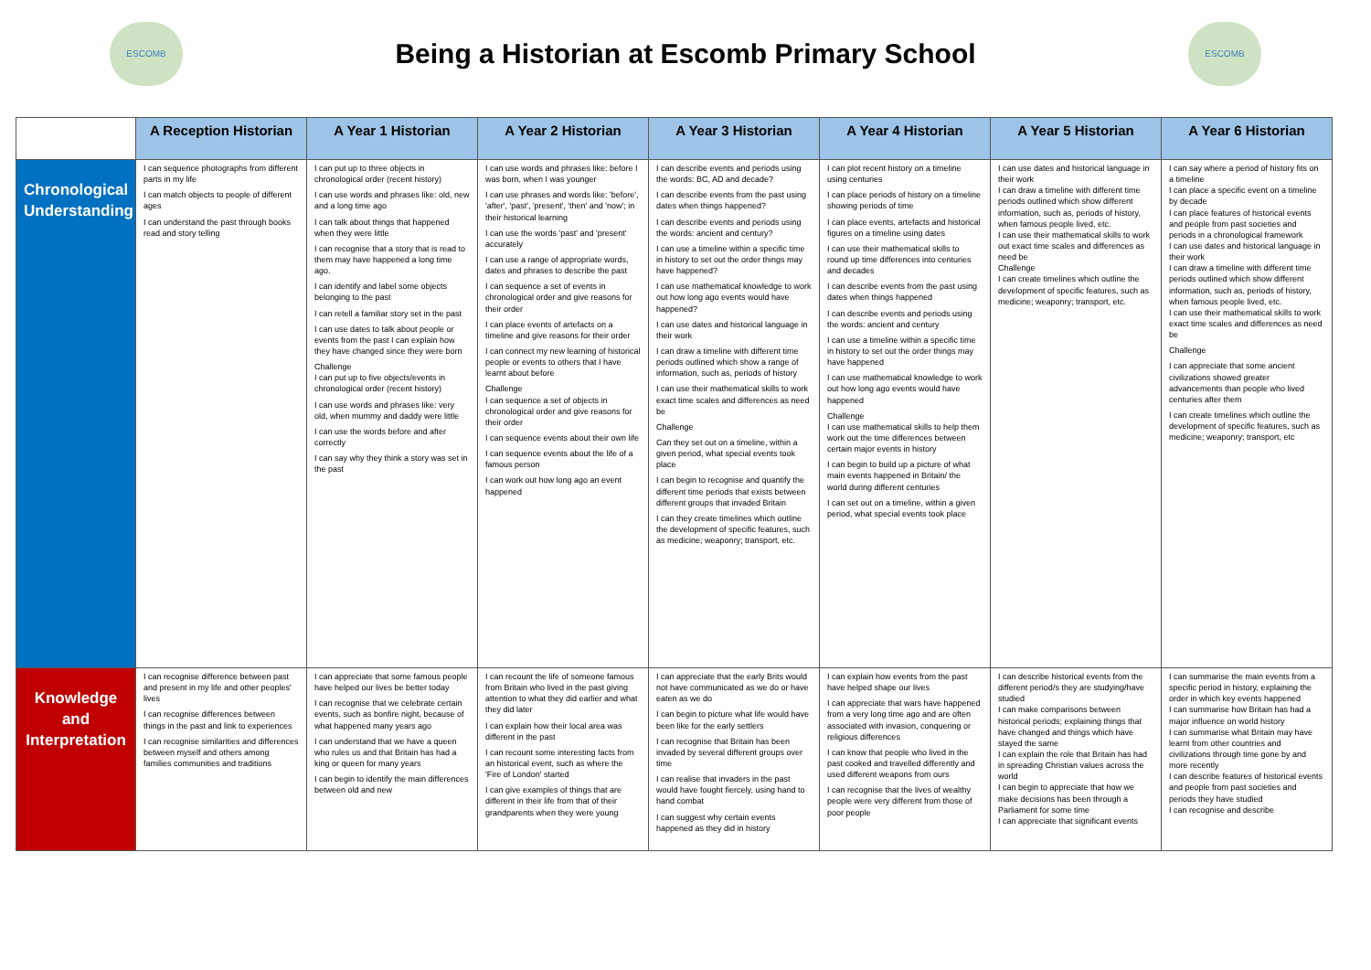ESCOMB
Being a Historian at Escomb Primary School
ESCOMB
| | A Reception Historian | A Year 1 Historian | A Year 2 Historian | A Year 3 Historian | A Year 4 Historian | A Year 5 Historian | A Year 6 Historian |
| --- | --- | --- | --- | --- | --- | --- | --- |
| Chronological Understanding | I can sequence photographs from different parts in my life I can match objects to people of different ages I can understand the past through books read and story telling | I can put up to three objects in chronological order (recent history) I can use words and phrases like: old, new and a long time ago I can talk about things that happened when they were little I can recognise that a story that is read to them may have happened a long time ago. I can identify and label some objects belonging to the past I can retell a familiar story set in the past I can use dates to talk about people or events from the past I can explain how they have changed since they were born Challenge I can put up to five objects/events in chronological order (recent history) I can use words and phrases like: very old, when mummy and daddy were little I can use the words before and after correctly I can say why they think a story was set in the past | I can use words and phrases like: before I was born, when I was younger I can use phrases and words like: 'before', 'after', 'past', 'present', 'then' and 'now'; in their historical learning I can use the words 'past' and 'present' accurately I can use a range of appropriate words, dates and phrases to describe the past I can sequence a set of events in chronological order and give reasons for their order I can place events of artefacts on a timeline and give reasons for their order I can connect my new learning of historical people or events to others that I have learnt about before Challenge I can sequence a set of objects in chronological order and give reasons for their order I can sequence events about their own life I can sequence events about the life of a famous person I can work out how long ago an event happened | I can describe events and periods using the words: BC, AD and decade? I can describe events from the past using dates when things happened? I can describe events and periods using the words: ancient and century? I can use a timeline within a specific time in history to set out the order things may have happened? I can use mathematical knowledge to work out how long ago events would have happened? I can use dates and historical language in their work I can draw a timeline with different time periods outlined which show a range of information, such as, periods of history I can use their mathematical skills to work exact time scales and differences as need be Challenge Can they set out on a timeline, within a given period, what special events took place I can begin to recognise and quantify the different time periods that exists between different groups that invaded Britain I can they create timelines which outline the development of specific features, such as medicine; weaponry; transport, etc. | I can plot recent history on a timeline using centuries I can place periods of history on a timeline showing periods of time I can place events, artefacts and historical figures on a timeline using dates I can use their mathematical skills to round up time differences into centuries and decades I can describe events from the past using dates when things happened I can describe events and periods using the words: ancient and century I can use a timeline within a specific time in history to set out the order things may have happened I can use mathematical knowledge to work out how long ago events would have happened Challenge I can use mathematical skills to help them work out the time differences between certain major events in history I can begin to build up a picture of what main events happened in Britain/ the world during different centuries I can set out on a timeline, within a given period, what special events took place | I can use dates and historical language in their work I can draw a timeline with different time periods outlined which show different information, such as, periods of history, when famous people lived, etc. I can use their mathematical skills to work out exact time scales and differences as need be Challenge I can create timelines which outline the development of specific features, such as medicine; weaponry; transport, etc. | I can say where a period of history fits on a timeline I can place a specific event on a timeline by decade I can place features of historical events and people from past societies and periods in a chronological framework I can use dates and historical language in their work I can draw a timeline with different time periods outlined which show different information, such as, periods of history, when famous people lived, etc. I can use their mathematical skills to work exact time scales and differences as need be Challenge I can appreciate that some ancient civilizations showed greater advancements than people who lived centuries after them I can create timelines which outline the development of specific features, such as medicine; weaponry; transport, etc |
| Knowledge and Interpretation | I can recognise difference between past and present in my life and other peoples' lives I can recognise differences between things in the past and link to experiences I can recognise similarities and differences between myself and others among families communities and traditions | I can appreciate that some famous people have helped our lives be better today I can recognise that we celebrate certain events, such as bonfire night, because of what happened many years ago I can understand that we have a queen who rules us and that Britain has had a king or queen for many years I can begin to identify the main differences between old and new | I can recount the life of someone famous from Britain who lived in the past giving attention to what they did earlier and what they did later I can explain how their local area was different in the past I can recount some interesting facts from an historical event, such as where the 'Fire of London' started I can give examples of things that are different in their life from that of their grandparents when they were young | I can appreciate that the early Brits would not have communicated as we do or have eaten as we do I can begin to picture what life would have been like for the early settlers I can recognise that Britain has been invaded by several different groups over time I can realise that invaders in the past would have fought fiercely, using hand to hand combat I can suggest why certain events happened as they did in history | I can explain how events from the past have helped shape our lives I can appreciate that wars have happened from a very long time ago and are often associated with invasion, conquering or religious differences I can know that people who lived in the past cooked and travelled differently and used different weapons from ours I can recognise that the lives of wealthy people were very different from those of poor people | I can describe historical events from the different period/s they are studying/have studied I can make comparisons between historical periods; explaining things that have changed and things which have stayed the same I can explain the role that Britain has had in spreading Christian values across the world I can begin to appreciate that how we make decisions has been through a Parliament for some time I can appreciate that significant events | I can summarise the main events from a specific period in history, explaining the order in which key events happened I can summarise how Britain has had a major influence on world history I can summarise what Britain may have learnt from other countries and civilizations through time gone by and more recently I can describe features of historical events and people from past societies and periods they have studied I can recognise and describe |